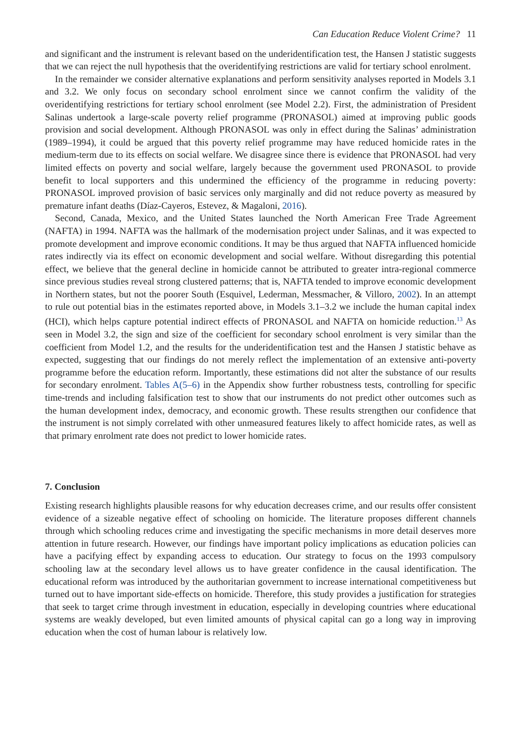Can Education Reduce Violent Crime? 11
and significant and the instrument is relevant based on the underidentification test, the Hansen J statistic suggests that we can reject the null hypothesis that the overidentifying restrictions are valid for tertiary school enrolment.
In the remainder we consider alternative explanations and perform sensitivity analyses reported in Models 3.1 and 3.2. We only focus on secondary school enrolment since we cannot confirm the validity of the overidentifying restrictions for tertiary school enrolment (see Model 2.2). First, the administration of President Salinas undertook a large-scale poverty relief programme (PRONASOL) aimed at improving public goods provision and social development. Although PRONASOL was only in effect during the Salinas’ administration (1989–1994), it could be argued that this poverty relief programme may have reduced homicide rates in the medium-term due to its effects on social welfare. We disagree since there is evidence that PRONASOL had very limited effects on poverty and social welfare, largely because the government used PRONASOL to provide benefit to local supporters and this undermined the efficiency of the programme in reducing poverty: PRONASOL improved provision of basic services only marginally and did not reduce poverty as measured by premature infant deaths (Díaz-Cayeros, Estevez, & Magaloni, 2016).
Second, Canada, Mexico, and the United States launched the North American Free Trade Agreement (NAFTA) in 1994. NAFTA was the hallmark of the modernisation project under Salinas, and it was expected to promote development and improve economic conditions. It may be thus argued that NAFTA influenced homicide rates indirectly via its effect on economic development and social welfare. Without disregarding this potential effect, we believe that the general decline in homicide cannot be attributed to greater intra-regional commerce since previous studies reveal strong clustered patterns; that is, NAFTA tended to improve economic development in Northern states, but not the poorer South (Esquivel, Lederman, Messmacher, & Villoro, 2002). In an attempt to rule out potential bias in the estimates reported above, in Models 3.1–3.2 we include the human capital index (HCI), which helps capture potential indirect effects of PRONASOL and NAFTA on homicide reduction.<sup>13</sup> As seen in Model 3.2, the sign and size of the coefficient for secondary school enrolment is very similar than the coefficient from Model 1.2, and the results for the underidentification test and the Hansen J statistic behave as expected, suggesting that our findings do not merely reflect the implementation of an extensive anti-poverty programme before the education reform. Importantly, these estimations did not alter the substance of our results for secondary enrolment. Tables A(5–6) in the Appendix show further robustness tests, controlling for specific time-trends and including falsification test to show that our instruments do not predict other outcomes such as the human development index, democracy, and economic growth. These results strengthen our confidence that the instrument is not simply correlated with other unmeasured features likely to affect homicide rates, as well as that primary enrolment rate does not predict to lower homicide rates.
7. Conclusion
Existing research highlights plausible reasons for why education decreases crime, and our results offer consistent evidence of a sizeable negative effect of schooling on homicide. The literature proposes different channels through which schooling reduces crime and investigating the specific mechanisms in more detail deserves more attention in future research. However, our findings have important policy implications as education policies can have a pacifying effect by expanding access to education. Our strategy to focus on the 1993 compulsory schooling law at the secondary level allows us to have greater confidence in the causal identification. The educational reform was introduced by the authoritarian government to increase international competitiveness but turned out to have important side-effects on homicide. Therefore, this study provides a justification for strategies that seek to target crime through investment in education, especially in developing countries where educational systems are weakly developed, but even limited amounts of physical capital can go a long way in improving education when the cost of human labour is relatively low.